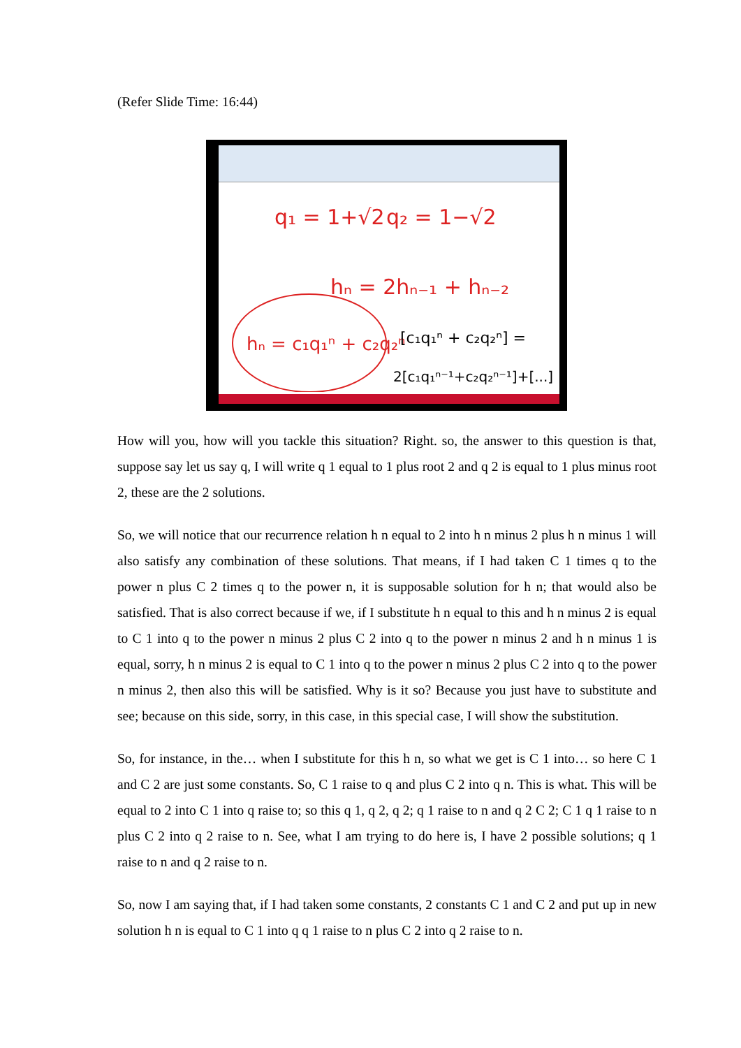(Refer Slide Time: 16:44)
q₁ = 1+√2
q₂ = 1−√2
hₙ = 2hₙ₋₁ + hₙ₋₂
hₙ = c₁q₁ⁿ + c₂q₂ⁿ
[c₁q₁ⁿ + c₂q₂ⁿ] =
2[c₁q₁ⁿ⁻¹+c₂q₂ⁿ⁻¹]+[...]
How will you, how will you tackle this situation? Right. so, the answer to this question is that, suppose say let us say q, I will write q 1 equal to 1 plus root 2 and q 2 is equal to 1 plus minus root 2, these are the 2 solutions.
So, we will notice that our recurrence relation h n equal to 2 into h n minus 2 plus h n minus 1 will also satisfy any combination of these solutions. That means, if I had taken C 1 times q to the power n plus C 2 times q to the power n, it is supposable solution for h n; that would also be satisfied. That is also correct because if we, if I substitute h n equal to this and h n minus 2 is equal to C 1 into q to the power n minus 2 plus C 2 into q to the power n minus 2 and h n minus 1 is equal, sorry, h n minus 2 is equal to C 1 into q to the power n minus 2 plus C 2 into q to the power n minus 2, then also this will be satisfied. Why is it so? Because you just have to substitute and see; because on this side, sorry, in this case, in this special case, I will show the substitution.
So, for instance, in the… when I substitute for this h n, so what we get is C 1 into… so here C 1 and C 2 are just some constants. So, C 1 raise to q and plus C 2 into q n. This is what. This will be equal to 2 into C 1 into q raise to; so this q 1, q 2, q 2; q 1 raise to n and q 2 C 2; C 1 q 1 raise to n plus C 2 into q 2 raise to n. See, what I am trying to do here is, I have 2 possible solutions; q 1 raise to n and q 2 raise to n.
So, now I am saying that, if I had taken some constants, 2 constants C 1 and C 2 and put up in new solution h n is equal to C 1 into q q 1 raise to n plus C 2 into q 2 raise to n.